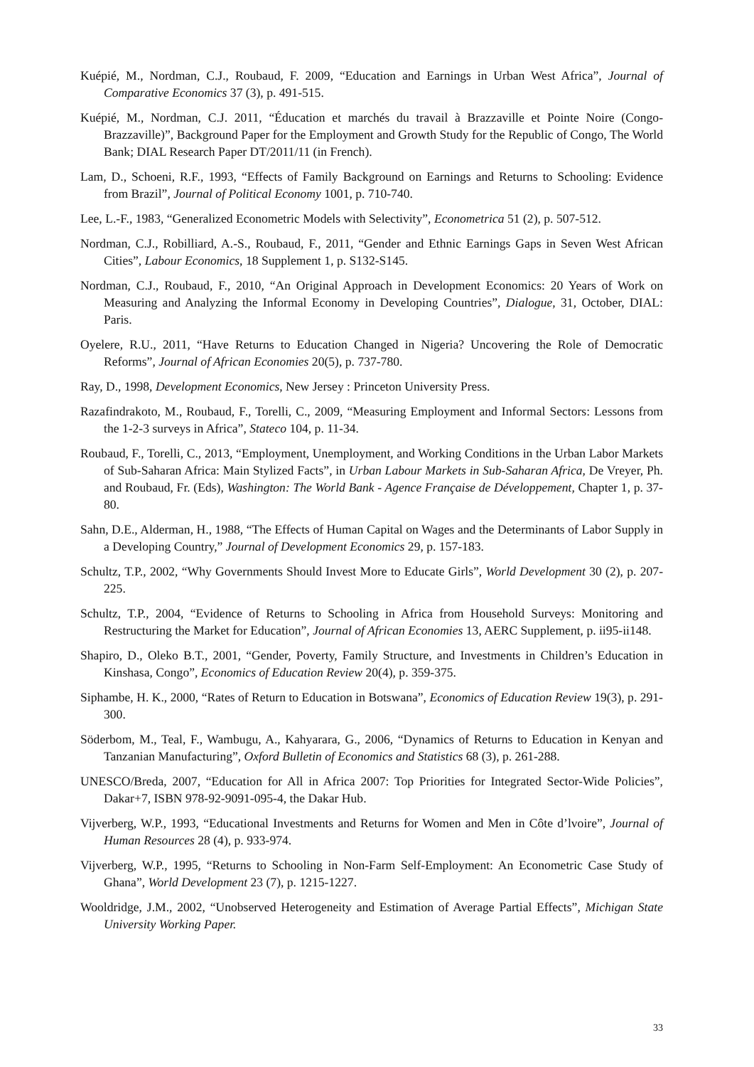Kuépié, M., Nordman, C.J., Roubaud, F. 2009, “Education and Earnings in Urban West Africa”, Journal of Comparative Economics 37 (3), p. 491-515.
Kuépié, M., Nordman, C.J. 2011, “Éducation et marchés du travail à Brazzaville et Pointe Noire (Congo-Brazzaville)”, Background Paper for the Employment and Growth Study for the Republic of Congo, The World Bank; DIAL Research Paper DT/2011/11 (in French).
Lam, D., Schoeni, R.F., 1993, “Effects of Family Background on Earnings and Returns to Schooling: Evidence from Brazil”, Journal of Political Economy 1001, p. 710-740.
Lee, L.-F., 1983, “Generalized Econometric Models with Selectivity”, Econometrica 51 (2), p. 507-512.
Nordman, C.J., Robilliard, A.-S., Roubaud, F., 2011, “Gender and Ethnic Earnings Gaps in Seven West African Cities”, Labour Economics, 18 Supplement 1, p. S132-S145.
Nordman, C.J., Roubaud, F., 2010, “An Original Approach in Development Economics: 20 Years of Work on Measuring and Analyzing the Informal Economy in Developing Countries”, Dialogue, 31, October, DIAL: Paris.
Oyelere, R.U., 2011, “Have Returns to Education Changed in Nigeria? Uncovering the Role of Democratic Reforms”, Journal of African Economies 20(5), p. 737-780.
Ray, D., 1998, Development Economics, New Jersey : Princeton University Press.
Razafindrakoto, M., Roubaud, F., Torelli, C., 2009, “Measuring Employment and Informal Sectors: Lessons from the 1-2-3 surveys in Africa”, Stateco 104, p. 11-34.
Roubaud, F., Torelli, C., 2013, “Employment, Unemployment, and Working Conditions in the Urban Labor Markets of Sub-Saharan Africa: Main Stylized Facts”, in Urban Labour Markets in Sub-Saharan Africa, De Vreyer, Ph. and Roubaud, Fr. (Eds), Washington: The World Bank - Agence Française de Développement, Chapter 1, p. 37-80.
Sahn, D.E., Alderman, H., 1988, “The Effects of Human Capital on Wages and the Determinants of Labor Supply in a Developing Country,” Journal of Development Economics 29, p. 157-183.
Schultz, T.P., 2002, “Why Governments Should Invest More to Educate Girls”, World Development 30 (2), p. 207-225.
Schultz, T.P., 2004, “Evidence of Returns to Schooling in Africa from Household Surveys: Monitoring and Restructuring the Market for Education”, Journal of African Economies 13, AERC Supplement, p. ii95-ii148.
Shapiro, D., Oleko B.T., 2001, “Gender, Poverty, Family Structure, and Investments in Children’s Education in Kinshasa, Congo”, Economics of Education Review 20(4), p. 359-375.
Siphambe, H. K., 2000, “Rates of Return to Education in Botswana”, Economics of Education Review 19(3), p. 291-300.
Söderbom, M., Teal, F., Wambugu, A., Kahyarara, G., 2006, “Dynamics of Returns to Education in Kenyan and Tanzanian Manufacturing”, Oxford Bulletin of Economics and Statistics 68 (3), p. 261-288.
UNESCO/Breda, 2007, “Education for All in Africa 2007: Top Priorities for Integrated Sector-Wide Policies”, Dakar+7, ISBN 978-92-9091-095-4, the Dakar Hub.
Vijverberg, W.P., 1993, “Educational Investments and Returns for Women and Men in Côte d’lvoire”, Journal of Human Resources 28 (4), p. 933-974.
Vijverberg, W.P., 1995, “Returns to Schooling in Non-Farm Self-Employment: An Econometric Case Study of Ghana”, World Development 23 (7), p. 1215-1227.
Wooldridge, J.M., 2002, “Unobserved Heterogeneity and Estimation of Average Partial Effects”, Michigan State University Working Paper.
33